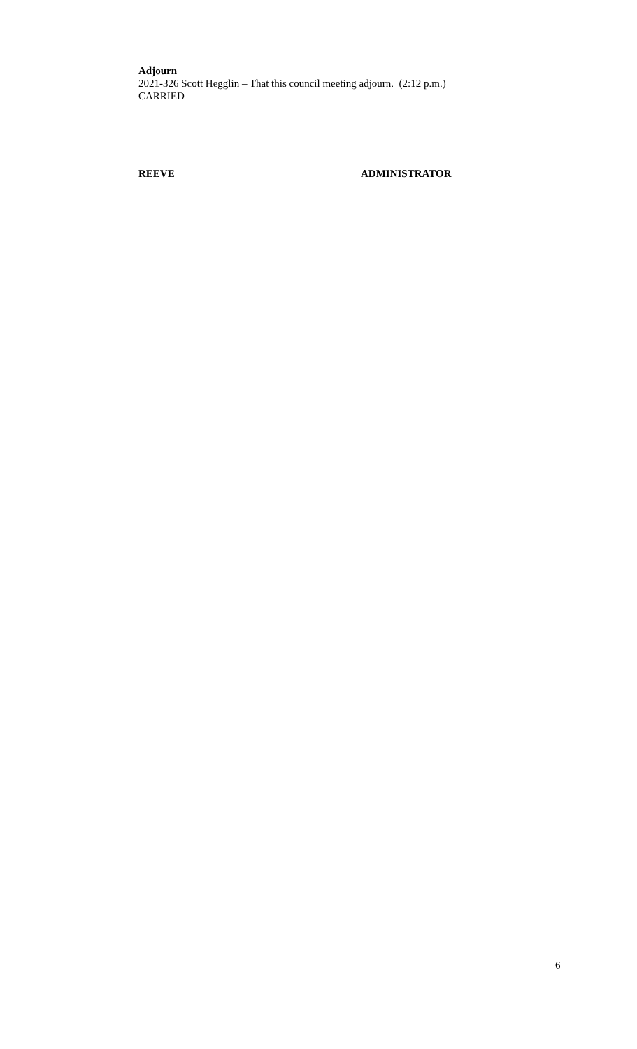Adjourn
2021-326 Scott Hegglin – That this council meeting adjourn. (2:12 p.m.)
CARRIED
REEVE ADMINISTRATOR
6